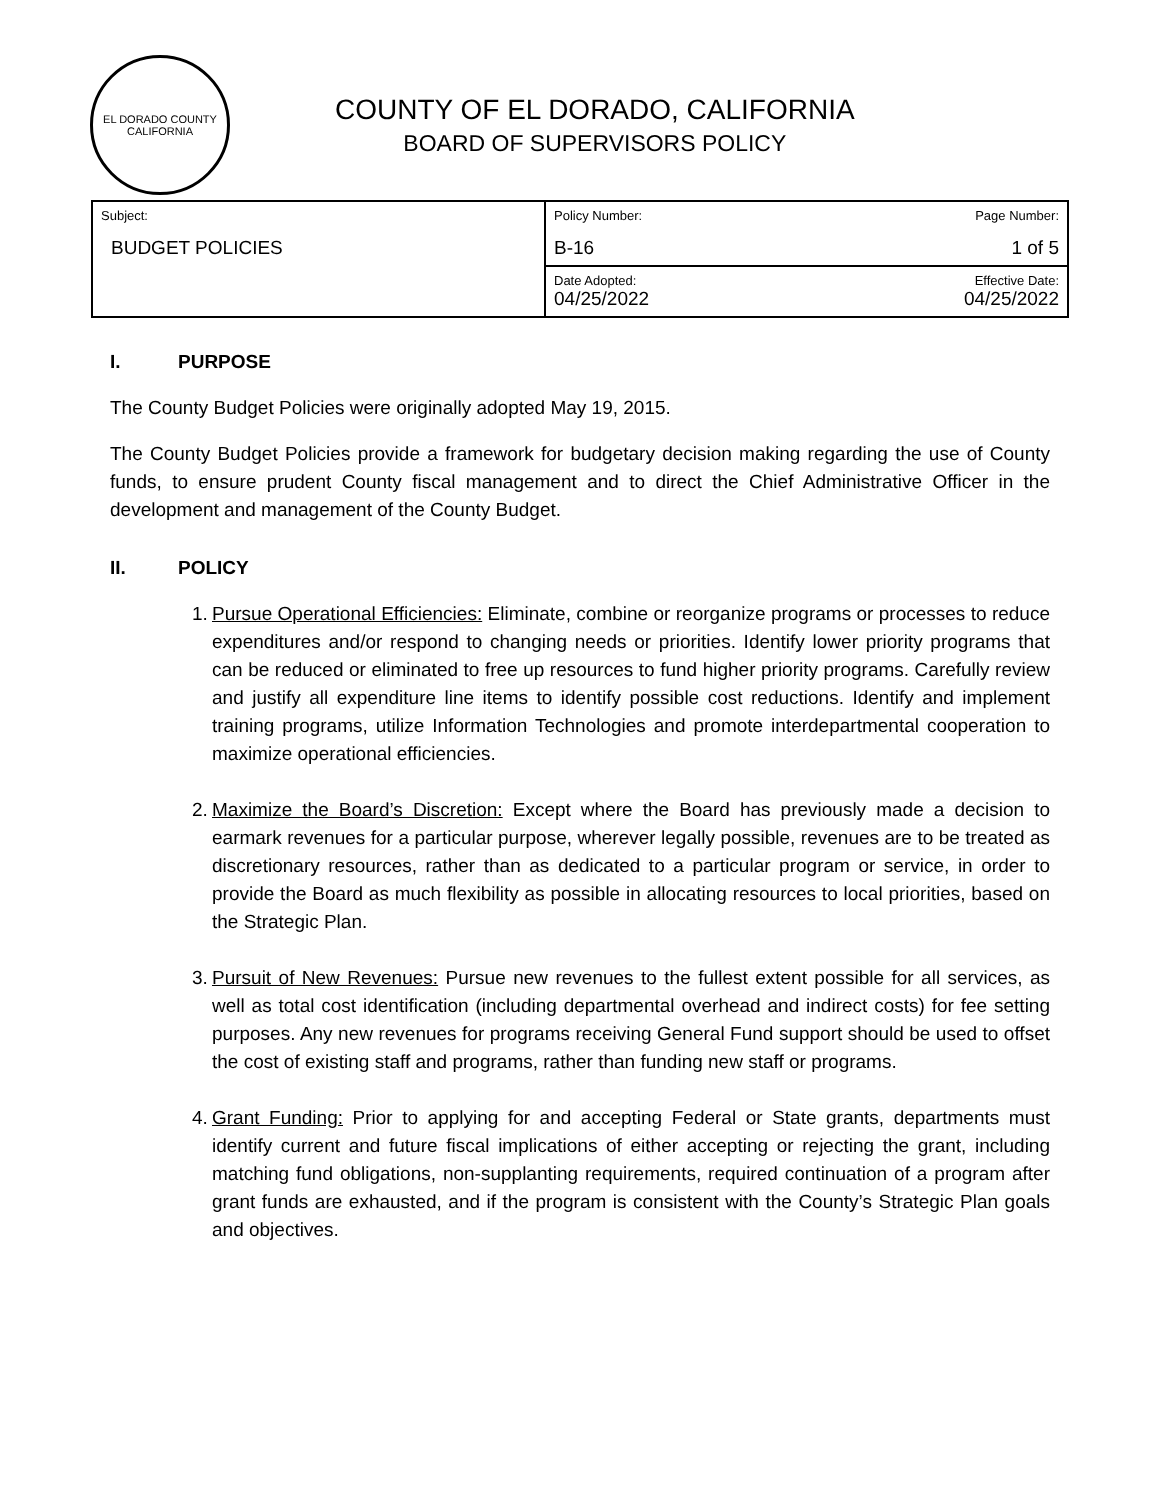EL DORADO COUNTY
CALIFORNIA
COUNTY OF EL DORADO, CALIFORNIA
BOARD OF SUPERVISORS POLICY
| Subject: BUDGET POLICIES | Policy Number: B-16 | Page Number: 1 of 5 |
| | Date Adopted: 04/25/2022 | Effective Date: 04/25/2022 |
I. PURPOSE
The County Budget Policies were originally adopted May 19, 2015.
The County Budget Policies provide a framework for budgetary decision making regarding the use of County funds, to ensure prudent County fiscal management and to direct the Chief Administrative Officer in the development and management of the County Budget.
II. POLICY
1.
Pursue Operational Efficiencies: Eliminate, combine or reorganize programs or processes to reduce expenditures and/or respond to changing needs or priorities. Identify lower priority programs that can be reduced or eliminated to free up resources to fund higher priority programs. Carefully review and justify all expenditure line items to identify possible cost reductions. Identify and implement training programs, utilize Information Technologies and promote interdepartmental cooperation to maximize operational efficiencies.
2.
Maximize the Board’s Discretion: Except where the Board has previously made a decision to earmark revenues for a particular purpose, wherever legally possible, revenues are to be treated as discretionary resources, rather than as dedicated to a particular program or service, in order to provide the Board as much flexibility as possible in allocating resources to local priorities, based on the Strategic Plan.
3.
Pursuit of New Revenues: Pursue new revenues to the fullest extent possible for all services, as well as total cost identification (including departmental overhead and indirect costs) for fee setting purposes. Any new revenues for programs receiving General Fund support should be used to offset the cost of existing staff and programs, rather than funding new staff or programs.
4.
Grant Funding: Prior to applying for and accepting Federal or State grants, departments must identify current and future fiscal implications of either accepting or rejecting the grant, including matching fund obligations, non-supplanting requirements, required continuation of a program after grant funds are exhausted, and if the program is consistent with the County’s Strategic Plan goals and objectives.